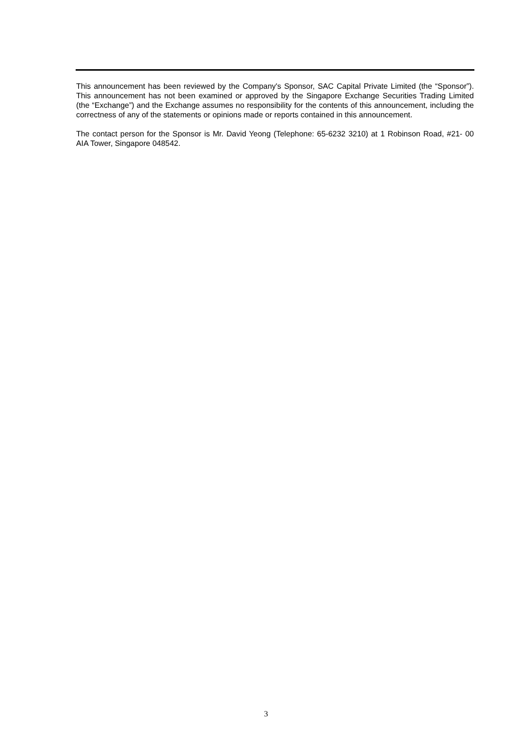This announcement has been reviewed by the Company's Sponsor, SAC Capital Private Limited (the “Sponsor”). This announcement has not been examined or approved by the Singapore Exchange Securities Trading Limited (the “Exchange”) and the Exchange assumes no responsibility for the contents of this announcement, including the correctness of any of the statements or opinions made or reports contained in this announcement.
The contact person for the Sponsor is Mr. David Yeong (Telephone: 65-6232 3210) at 1 Robinson Road, #21- 00 AIA Tower, Singapore 048542.
3